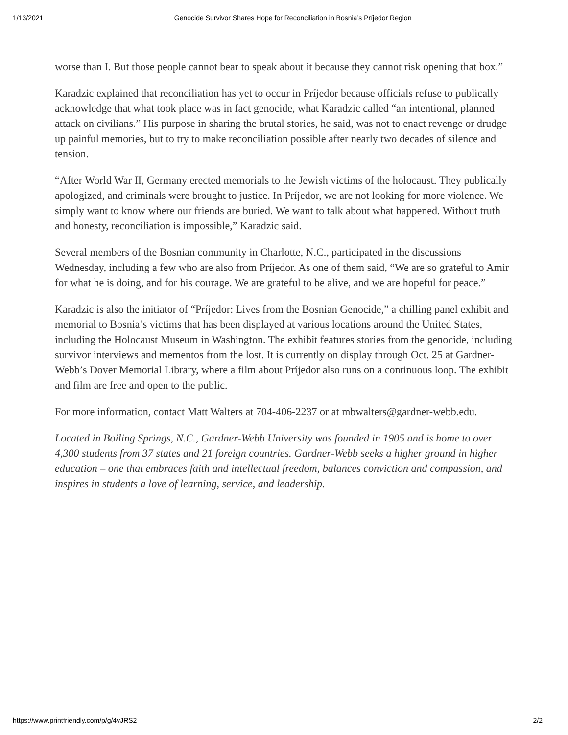1/13/2021 Genocide Survivor Shares Hope for Reconciliation in Bosnia’s Príjedor Region
worse than I. But those people cannot bear to speak about it because they cannot risk opening that box.”
Karadzic explained that reconciliation has yet to occur in Príjedor because officials refuse to publically acknowledge that what took place was in fact genocide, what Karadzic called “an intentional, planned attack on civilians.” His purpose in sharing the brutal stories, he said, was not to enact revenge or drudge up painful memories, but to try to make reconciliation possible after nearly two decades of silence and tension.
“After World War II, Germany erected memorials to the Jewish victims of the holocaust. They publically apologized, and criminals were brought to justice. In Príjedor, we are not looking for more violence. We simply want to know where our friends are buried. We want to talk about what happened. Without truth and honesty, reconciliation is impossible,” Karadzic said.
Several members of the Bosnian community in Charlotte, N.C., participated in the discussions Wednesday, including a few who are also from Príjedor. As one of them said, “We are so grateful to Amir for what he is doing, and for his courage. We are grateful to be alive, and we are hopeful for peace.”
Karadzic is also the initiator of “Príjedor: Lives from the Bosnian Genocide,” a chilling panel exhibit and memorial to Bosnia’s victims that has been displayed at various locations around the United States, including the Holocaust Museum in Washington. The exhibit features stories from the genocide, including survivor interviews and mementos from the lost. It is currently on display through Oct. 25 at Gardner-Webb’s Dover Memorial Library, where a film about Príjedor also runs on a continuous loop. The exhibit and film are free and open to the public.
For more information, contact Matt Walters at 704-406-2237 or at mbwalters@gardner-webb.edu.
Located in Boiling Springs, N.C., Gardner-Webb University was founded in 1905 and is home to over 4,300 students from 37 states and 21 foreign countries. Gardner-Webb seeks a higher ground in higher education – one that embraces faith and intellectual freedom, balances conviction and compassion, and inspires in students a love of learning, service, and leadership.
https://www.printfriendly.com/p/g/4vJRS2 2/2